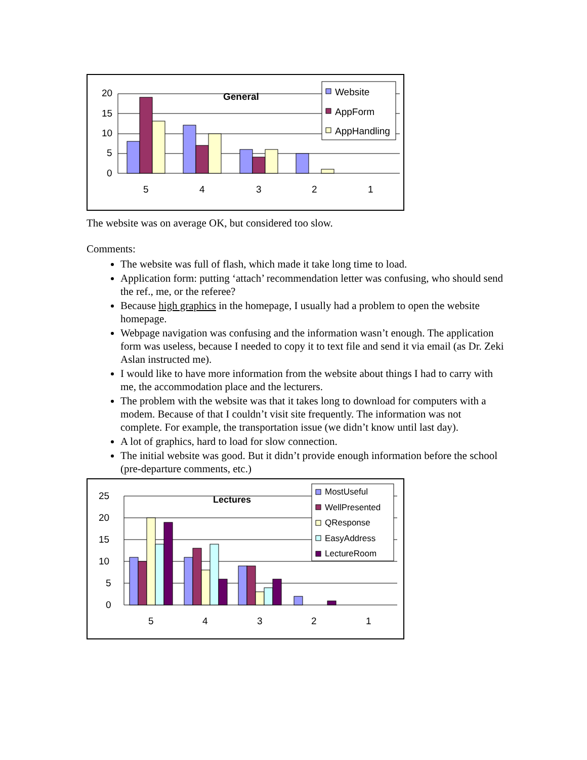20
15
10
5
0
5
4
3
2
1
General
Website
AppForm
AppHandling
The website was on average OK, but considered too slow.
Comments:
The website was full of flash, which made it take long time to load.
Application form: putting ‘attach’ recommendation letter was confusing, who should send the ref., me, or the referee?
Because high graphics in the homepage, I usually had a problem to open the website homepage.
Webpage navigation was confusing and the information wasn’t enough. The application form was useless, because I needed to copy it to text file and send it via email (as Dr. Zeki Aslan instructed me).
I would like to have more information from the website about things I had to carry with me, the accommodation place and the lecturers.
The problem with the website was that it takes long to download for computers with a modem. Because of that I couldn’t visit site frequently. The information was not complete. For example, the transportation issue (we didn’t know until last day).
A lot of graphics, hard to load for slow connection.
The initial website was good. But it didn’t provide enough information before the school (pre-departure comments, etc.)
25
20
15
10
5
0
5
4
3
2
1
Lectures
MostUseful
WellPresented
QResponse
EasyAddress
LectureRoom